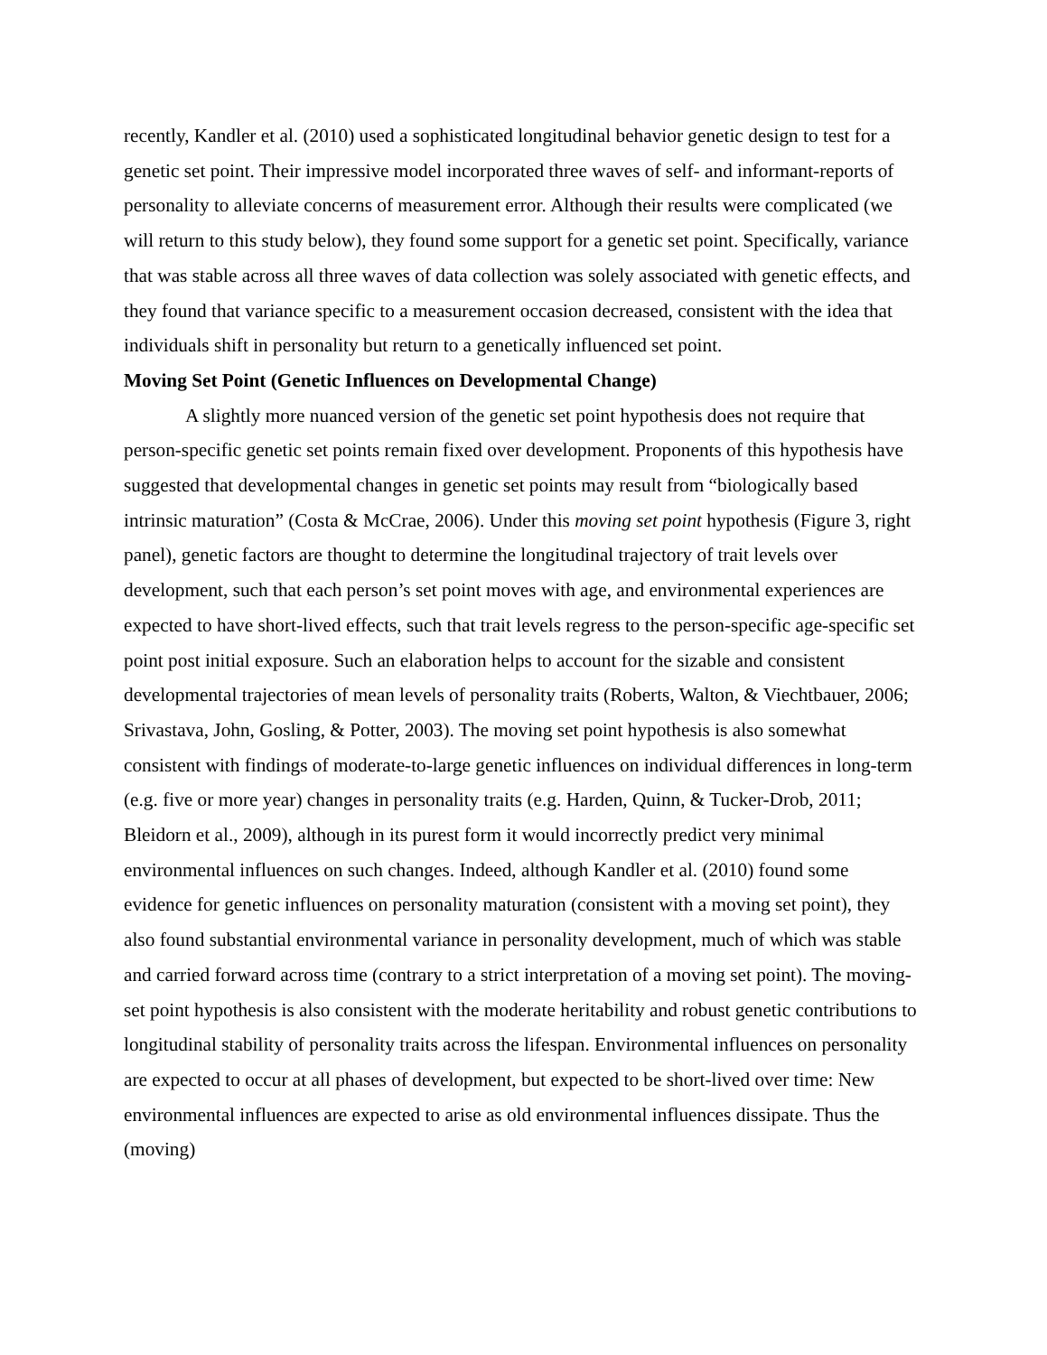recently, Kandler et al. (2010) used a sophisticated longitudinal behavior genetic design to test for a genetic set point. Their impressive model incorporated three waves of self- and informant-reports of personality to alleviate concerns of measurement error. Although their results were complicated (we will return to this study below), they found some support for a genetic set point. Specifically, variance that was stable across all three waves of data collection was solely associated with genetic effects, and they found that variance specific to a measurement occasion decreased, consistent with the idea that individuals shift in personality but return to a genetically influenced set point.
Moving Set Point (Genetic Influences on Developmental Change)
A slightly more nuanced version of the genetic set point hypothesis does not require that person-specific genetic set points remain fixed over development. Proponents of this hypothesis have suggested that developmental changes in genetic set points may result from “biologically based intrinsic maturation” (Costa & McCrae, 2006). Under this moving set point hypothesis (Figure 3, right panel), genetic factors are thought to determine the longitudinal trajectory of trait levels over development, such that each person’s set point moves with age, and environmental experiences are expected to have short-lived effects, such that trait levels regress to the person-specific age-specific set point post initial exposure. Such an elaboration helps to account for the sizable and consistent developmental trajectories of mean levels of personality traits (Roberts, Walton, & Viechtbauer, 2006; Srivastava, John, Gosling, & Potter, 2003). The moving set point hypothesis is also somewhat consistent with findings of moderate-to-large genetic influences on individual differences in long-term (e.g. five or more year) changes in personality traits (e.g. Harden, Quinn, & Tucker-Drob, 2011; Bleidorn et al., 2009), although in its purest form it would incorrectly predict very minimal environmental influences on such changes. Indeed, although Kandler et al. (2010) found some evidence for genetic influences on personality maturation (consistent with a moving set point), they also found substantial environmental variance in personality development, much of which was stable and carried forward across time (contrary to a strict interpretation of a moving set point). The moving-set point hypothesis is also consistent with the moderate heritability and robust genetic contributions to longitudinal stability of personality traits across the lifespan. Environmental influences on personality are expected to occur at all phases of development, but expected to be short-lived over time: New environmental influences are expected to arise as old environmental influences dissipate. Thus the (moving)